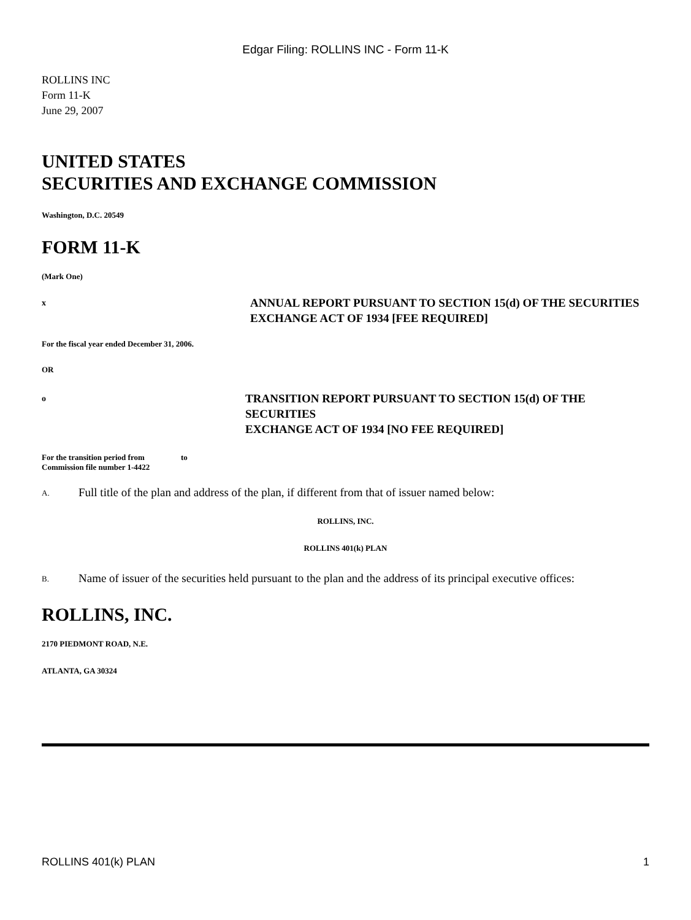Edgar Filing: ROLLINS INC - Form 11-K
ROLLINS INC
Form 11-K
June 29, 2007
UNITED STATES
SECURITIES AND EXCHANGE COMMISSION
Washington, D.C. 20549
FORM 11-K
(Mark One)
x
ANNUAL REPORT PURSUANT TO SECTION 15(d) OF THE SECURITIES
EXCHANGE ACT OF 1934 [FEE REQUIRED]
For the fiscal year ended December 31, 2006.
OR
o
TRANSITION REPORT PURSUANT TO SECTION 15(d) OF THE SECURITIES
EXCHANGE ACT OF 1934 [NO FEE REQUIRED]
For the transition period from to
Commission file number 1-4422
A.
Full title of the plan and address of the plan, if different from that of issuer named below:
ROLLINS, INC.
ROLLINS 401(k) PLAN
B.
Name of issuer of the securities held pursuant to the plan and the address of its principal executive offices:
ROLLINS, INC.
2170 PIEDMONT ROAD, N.E.
ATLANTA, GA 30324
ROLLINS 401(k) PLAN 1